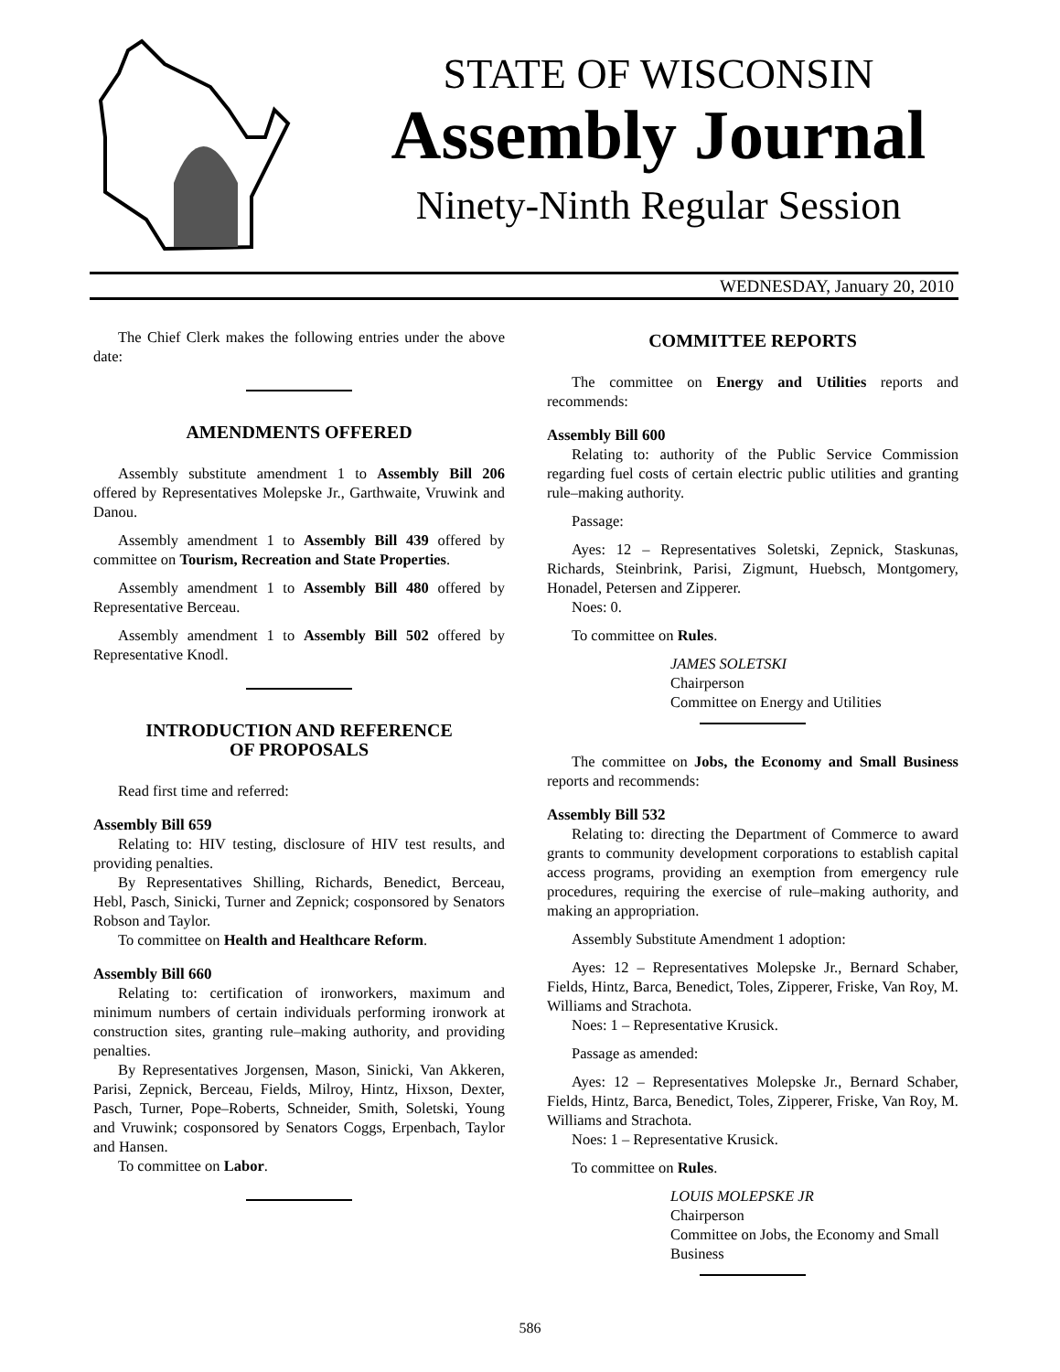STATE OF WISCONSIN
Assembly Journal
Ninety-Ninth Regular Session
WEDNESDAY, January 20, 2010
The Chief Clerk makes the following entries under the above date:
AMENDMENTS OFFERED
Assembly substitute amendment 1 to Assembly Bill 206 offered by Representatives Molepske Jr., Garthwaite, Vruwink and Danou.
Assembly amendment 1 to Assembly Bill 439 offered by committee on Tourism, Recreation and State Properties.
Assembly amendment 1 to Assembly Bill 480 offered by Representative Berceau.
Assembly amendment 1 to Assembly Bill 502 offered by Representative Knodl.
INTRODUCTION AND REFERENCE
OF PROPOSALS
Read first time and referred:
Assembly Bill 659
Relating to: HIV testing, disclosure of HIV test results, and providing penalties.
By Representatives Shilling, Richards, Benedict, Berceau, Hebl, Pasch, Sinicki, Turner and Zepnick; cosponsored by Senators Robson and Taylor.
To committee on Health and Healthcare Reform.
Assembly Bill 660
Relating to: certification of ironworkers, maximum and minimum numbers of certain individuals performing ironwork at construction sites, granting rule–making authority, and providing penalties.
By Representatives Jorgensen, Mason, Sinicki, Van Akkeren, Parisi, Zepnick, Berceau, Fields, Milroy, Hintz, Hixson, Dexter, Pasch, Turner, Pope–Roberts, Schneider, Smith, Soletski, Young and Vruwink; cosponsored by Senators Coggs, Erpenbach, Taylor and Hansen.
To committee on Labor.
COMMITTEE REPORTS
The committee on Energy and Utilities reports and recommends:
Assembly Bill 600
Relating to: authority of the Public Service Commission regarding fuel costs of certain electric public utilities and granting rule–making authority.
Passage:
Ayes: 12 – Representatives Soletski, Zepnick, Staskunas, Richards, Steinbrink, Parisi, Zigmunt, Huebsch, Montgomery, Honadel, Petersen and Zipperer.
Noes: 0.
To committee on Rules.
JAMES SOLETSKI
Chairperson
Committee on Energy and Utilities
The committee on Jobs, the Economy and Small Business reports and recommends:
Assembly Bill 532
Relating to: directing the Department of Commerce to award grants to community development corporations to establish capital access programs, providing an exemption from emergency rule procedures, requiring the exercise of rule–making authority, and making an appropriation.
Assembly Substitute Amendment 1 adoption:
Ayes: 12 – Representatives Molepske Jr., Bernard Schaber, Fields, Hintz, Barca, Benedict, Toles, Zipperer, Friske, Van Roy, M. Williams and Strachota.
Noes: 1 – Representative Krusick.
Passage as amended:
Ayes: 12 – Representatives Molepske Jr., Bernard Schaber, Fields, Hintz, Barca, Benedict, Toles, Zipperer, Friske, Van Roy, M. Williams and Strachota.
Noes: 1 – Representative Krusick.
To committee on Rules.
LOUIS MOLEPSKE JR
Chairperson
Committee on Jobs, the Economy and Small Business
586